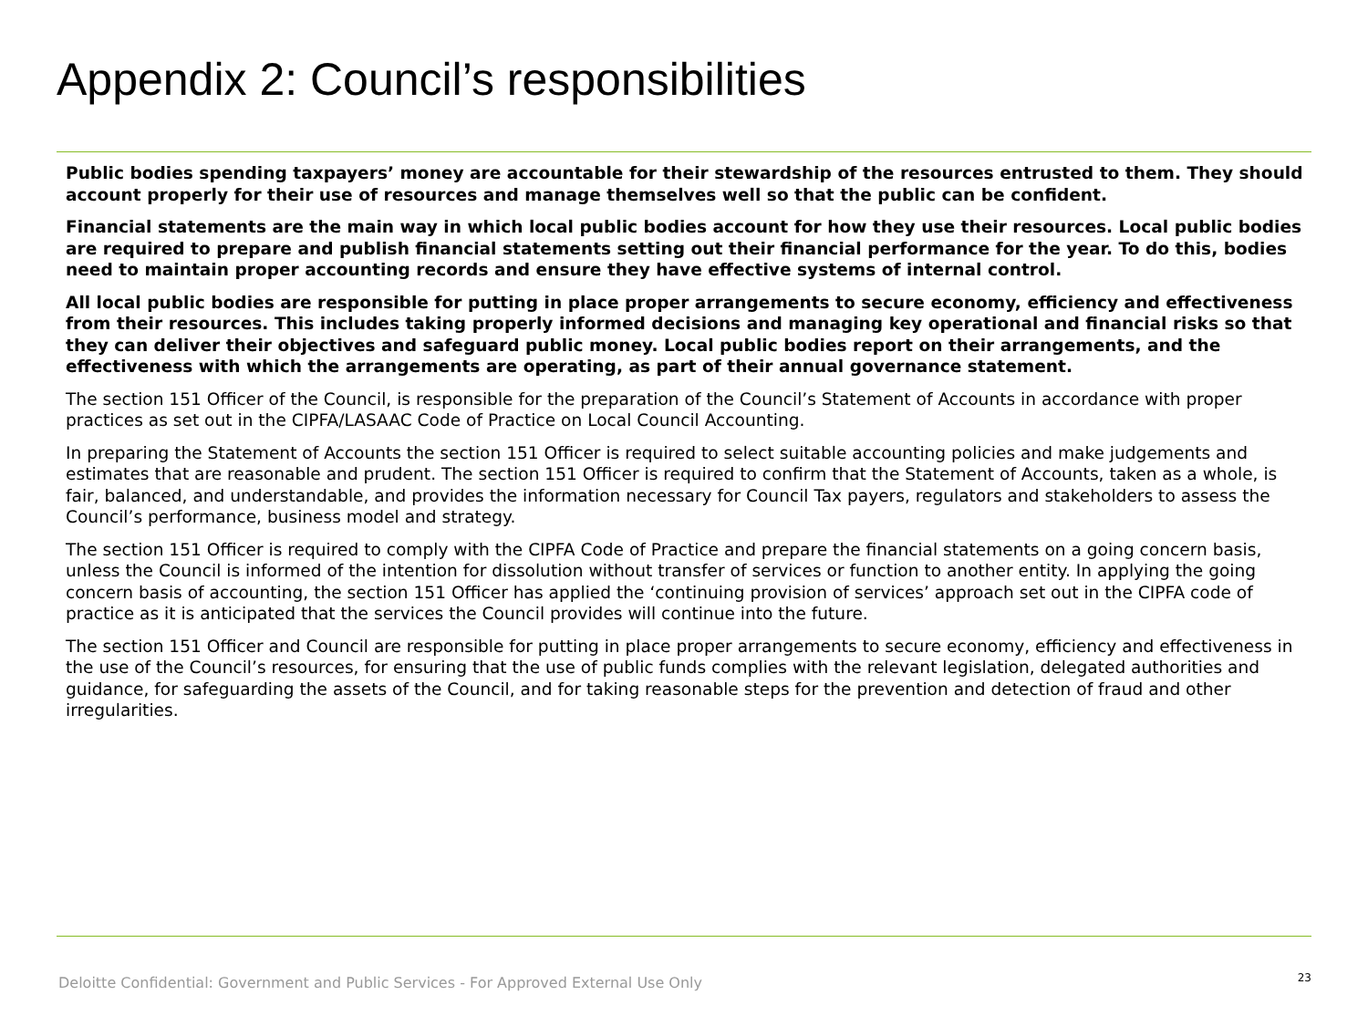Appendix 2: Council’s responsibilities
Public bodies spending taxpayers’ money are accountable for their stewardship of the resources entrusted to them. They should account properly for their use of resources and manage themselves well so that the public can be confident.
Financial statements are the main way in which local public bodies account for how they use their resources. Local public bodies are required to prepare and publish financial statements setting out their financial performance for the year. To do this, bodies need to maintain proper accounting records and ensure they have effective systems of internal control.
All local public bodies are responsible for putting in place proper arrangements to secure economy, efficiency and effectiveness from their resources. This includes taking properly informed decisions and managing key operational and financial risks so that they can deliver their objectives and safeguard public money. Local public bodies report on their arrangements, and the effectiveness with which the arrangements are operating, as part of their annual governance statement.
The section 151 Officer of the Council, is responsible for the preparation of the Council’s Statement of Accounts in accordance with proper practices as set out in the CIPFA/LASAAC Code of Practice on Local Council Accounting.
In preparing the Statement of Accounts the section 151 Officer is required to select suitable accounting policies and make judgements and estimates that are reasonable and prudent. The section 151 Officer is required to confirm that the Statement of Accounts, taken as a whole, is fair, balanced, and understandable, and provides the information necessary for Council Tax payers, regulators and stakeholders to assess the Council’s performance, business model and strategy.
The section 151 Officer is required to comply with the CIPFA Code of Practice and prepare the financial statements on a going concern basis, unless the Council is informed of the intention for dissolution without transfer of services or function to another entity. In applying the going concern basis of accounting, the section 151 Officer has applied the ‘continuing provision of services’ approach set out in the CIPFA code of practice as it is anticipated that the services the Council provides will continue into the future.
The section 151 Officer and Council are responsible for putting in place proper arrangements to secure economy, efficiency and effectiveness in the use of the Council’s resources, for ensuring that the use of public funds complies with the relevant legislation, delegated authorities and guidance, for safeguarding the assets of the Council, and for taking reasonable steps for the prevention and detection of fraud and other irregularities.
Deloitte Confidential: Government and Public Services - For Approved External Use Only
23